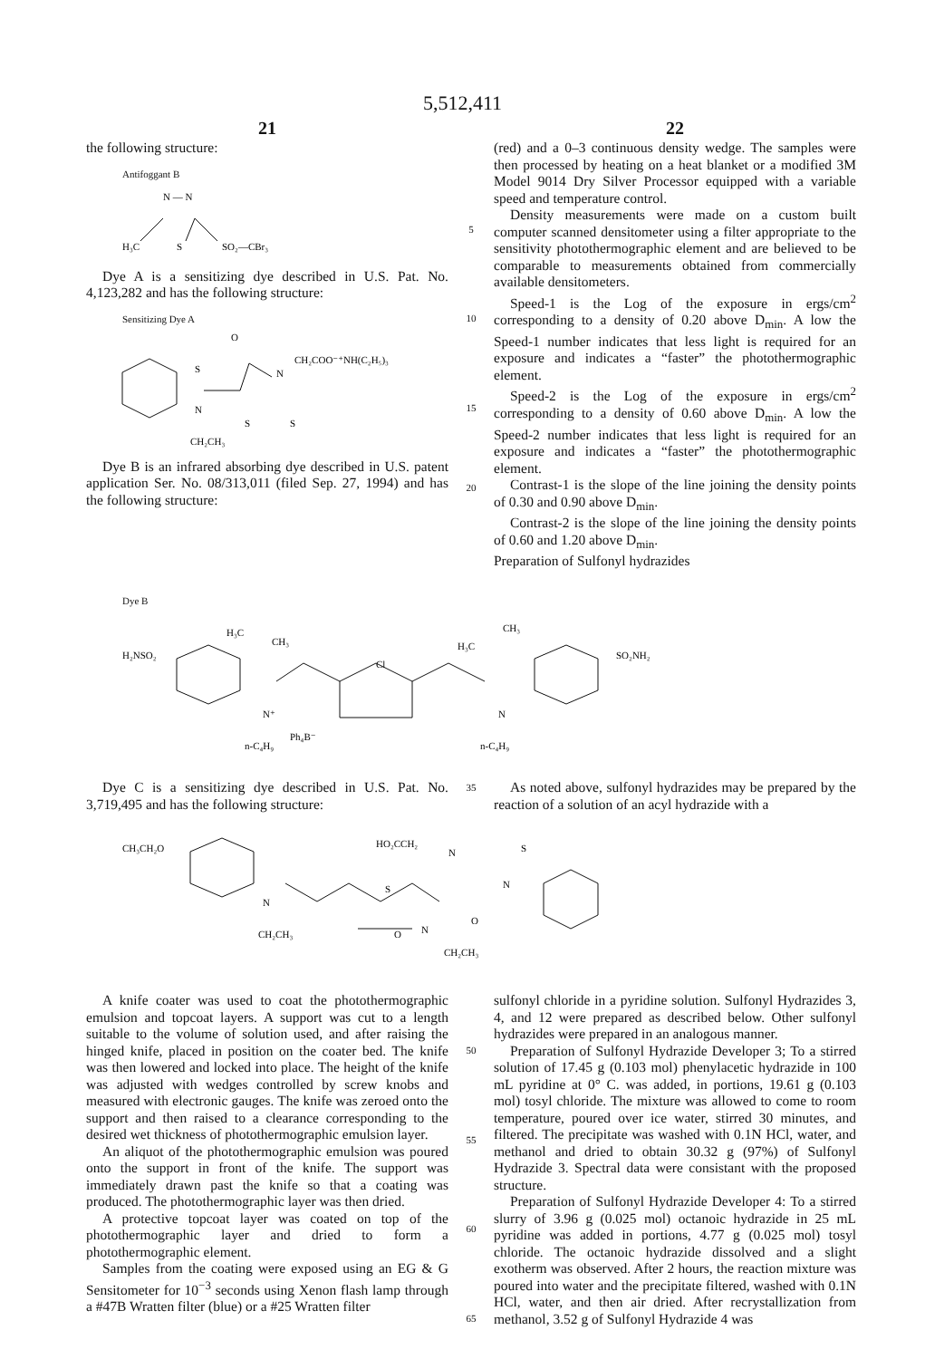5,512,411
21
the following structure:
Antifoggant B
N — N
H₃C
S
SO₂—CBr₃
Dye A is a sensitizing dye described in U.S. Pat. No. 4,123,282 and has the following structure:
Sensitizing Dye A
S
N
CH₂CH₃
O
N
CH₂COO⁻⁺NH(C₂H₅)₃
S
S
Dye B is an infrared absorbing dye described in U.S. patent application Ser. No. 08/313,011 (filed Sep. 27, 1994) and has the following structure:
5
10
15
20
22
(red) and a 0–3 continuous density wedge. The samples were then processed by heating on a heat blanket or a modified 3M Model 9014 Dry Silver Processor equipped with a variable speed and temperature control.
Density measurements were made on a custom built computer scanned densitometer using a filter appropriate to the sensitivity photothermographic element and are believed to be comparable to measurements obtained from commercially available densitometers.
Speed-1 is the Log of the exposure in ergs/cm<sup>2</sup> corresponding to a density of 0.20 above D<sub>min</sub>. A low the Speed-1 number indicates that less light is required for an exposure and indicates a “faster” the photothermographic element.
Speed-2 is the Log of the exposure in ergs/cm<sup>2</sup> corresponding to a density of 0.60 above D<sub>min</sub>. A low the Speed-2 number indicates that less light is required for an exposure and indicates a “faster” the photothermographic element.
Contrast-1 is the slope of the line joining the density points of 0.30 and 0.90 above D<sub>min</sub>.
Contrast-2 is the slope of the line joining the density points of 0.60 and 1.20 above D<sub>min</sub>.
Preparation of Sulfonyl hydrazides
Dye B
H₃C
CH₃
H₂NSO₂
Cl
N⁺
n-C₄H₉
Ph₄B⁻
H₃C
CH₃
SO₂NH₂
N
n-C₄H₉
Dye C is a sensitizing dye described in U.S. Pat. No. 3,719,495 and has the following structure:
35
As noted above, sulfonyl hydrazides may be prepared by the reaction of a solution of an acyl hydrazide with a
CH₃CH₂O
N
CH₂CH₃
S
O
N
CH₂CH₃
HO₂CCH₂
N
S
N
O
A knife coater was used to coat the photothermographic emulsion and topcoat layers. A support was cut to a length suitable to the volume of solution used, and after raising the hinged knife, placed in position on the coater bed. The knife was then lowered and locked into place. The height of the knife was adjusted with wedges controlled by screw knobs and measured with electronic gauges. The knife was zeroed onto the support and then raised to a clearance corresponding to the desired wet thickness of photothermographic emulsion layer.
An aliquot of the photothermographic emulsion was poured onto the support in front of the knife. The support was immediately drawn past the knife so that a coating was produced. The photothermographic layer was then dried.
A protective topcoat layer was coated on top of the photothermographic layer and dried to form a photothermographic element.
Samples from the coating were exposed using an EG & G Sensitometer for 10<sup>−3</sup> seconds using Xenon flash lamp through a #47B Wratten filter (blue) or a #25 Wratten filter
50
55
60
65
sulfonyl chloride in a pyridine solution. Sulfonyl Hydrazides 3, 4, and 12 were prepared as described below. Other sulfonyl hydrazides were prepared in an analogous manner.
Preparation of Sulfonyl Hydrazide Developer 3; To a stirred solution of 17.45 g (0.103 mol) phenylacetic hydrazide in 100 mL pyridine at 0° C. was added, in portions, 19.61 g (0.103 mol) tosyl chloride. The mixture was allowed to come to room temperature, poured over ice water, stirred 30 minutes, and filtered. The precipitate was washed with 0.1N HCl, water, and methanol and dried to obtain 30.32 g (97%) of Sulfonyl Hydrazide 3. Spectral data were consistant with the proposed structure.
Preparation of Sulfonyl Hydrazide Developer 4: To a stirred slurry of 3.96 g (0.025 mol) octanoic hydrazide in 25 mL pyridine was added in portions, 4.77 g (0.025 mol) tosyl chloride. The octanoic hydrazide dissolved and a slight exotherm was observed. After 2 hours, the reaction mixture was poured into water and the precipitate filtered, washed with 0.1N HCl, water, and then air dried. After recrystallization from methanol, 3.52 g of Sulfonyl Hydrazide 4 was